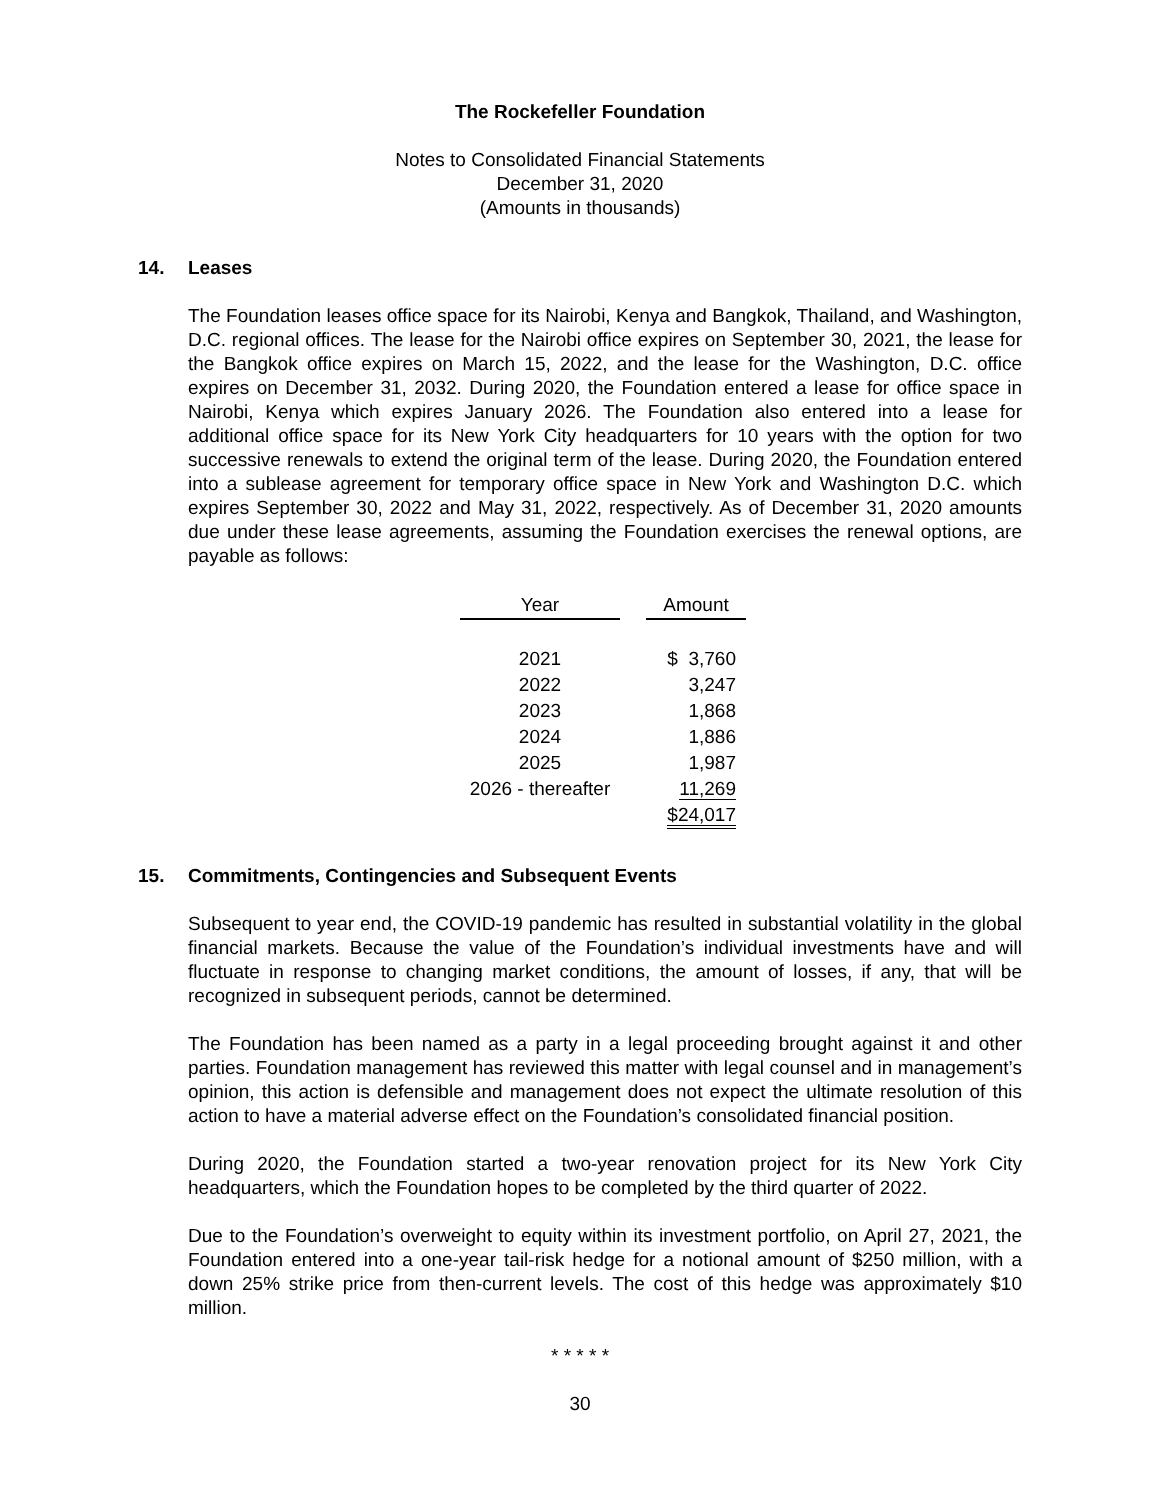The Rockefeller Foundation
Notes to Consolidated Financial Statements
December 31, 2020
(Amounts in thousands)
14. Leases
The Foundation leases office space for its Nairobi, Kenya and Bangkok, Thailand, and Washington, D.C. regional offices. The lease for the Nairobi office expires on September 30, 2021, the lease for the Bangkok office expires on March 15, 2022, and the lease for the Washington, D.C. office expires on December 31, 2032. During 2020, the Foundation entered a lease for office space in Nairobi, Kenya which expires January 2026. The Foundation also entered into a lease for additional office space for its New York City headquarters for 10 years with the option for two successive renewals to extend the original term of the lease. During 2020, the Foundation entered into a sublease agreement for temporary office space in New York and Washington D.C. which expires September 30, 2022 and May 31, 2022, respectively. As of December 31, 2020 amounts due under these lease agreements, assuming the Foundation exercises the renewal options, are payable as follows:
| Year | | Amount |
| 2021 | | $ 3,760 |
| 2022 | | 3,247 |
| 2023 | | 1,868 |
| 2024 | | 1,886 |
| 2025 | | 1,987 |
| 2026 - thereafter | | 11,269 |
| | | $24,017 |
15. Commitments, Contingencies and Subsequent Events
Subsequent to year end, the COVID-19 pandemic has resulted in substantial volatility in the global financial markets. Because the value of the Foundation’s individual investments have and will fluctuate in response to changing market conditions, the amount of losses, if any, that will be recognized in subsequent periods, cannot be determined.
The Foundation has been named as a party in a legal proceeding brought against it and other parties. Foundation management has reviewed this matter with legal counsel and in management’s opinion, this action is defensible and management does not expect the ultimate resolution of this action to have a material adverse effect on the Foundation’s consolidated financial position.
During 2020, the Foundation started a two-year renovation project for its New York City headquarters, which the Foundation hopes to be completed by the third quarter of 2022.
Due to the Foundation’s overweight to equity within its investment portfolio, on April 27, 2021, the Foundation entered into a one-year tail-risk hedge for a notional amount of $250 million, with a down 25% strike price from then-current levels. The cost of this hedge was approximately $10 million.
* * * * *
30